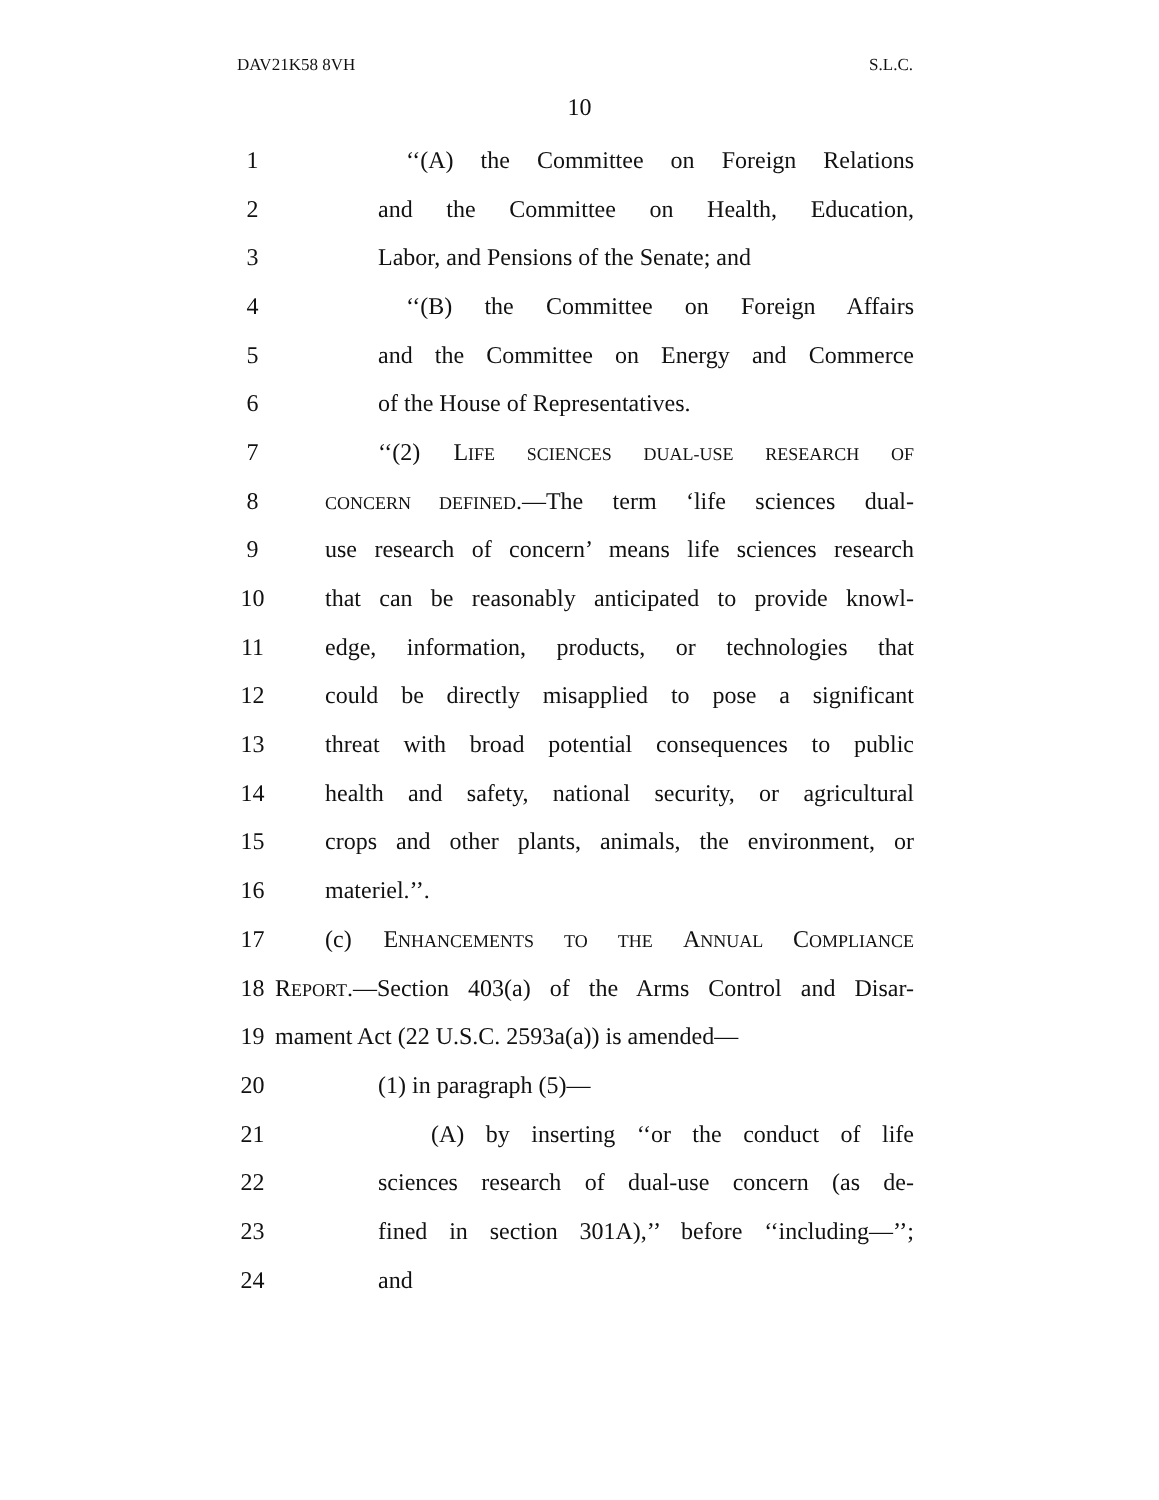DAV21K58 8VH S.L.C.
10
1 ‘‘(A) the Committee on Foreign Relations
2 and the Committee on Health, Education,
3 Labor, and Pensions of the Senate; and
4 ‘‘(B) the Committee on Foreign Affairs
5 and the Committee on Energy and Commerce
6 of the House of Representatives.
7 ‘‘(2) LIFE SCIENCES DUAL-USE RESEARCH OF
8 CONCERN DEFINED.—The term ‘life sciences dual-
9 use research of concern’ means life sciences research
10 that can be reasonably anticipated to provide knowl-
11 edge, information, products, or technologies that
12 could be directly misapplied to pose a significant
13 threat with broad potential consequences to public
14 health and safety, national security, or agricultural
15 crops and other plants, animals, the environment, or
16 materiel.’’.
17 (c) ENHANCEMENTS TO THE ANNUAL COMPLIANCE
18 REPORT.—Section 403(a) of the Arms Control and Disar-
19 mament Act (22 U.S.C. 2593a(a)) is amended—
20 (1) in paragraph (5)—
21 (A) by inserting ‘‘or the conduct of life
22 sciences research of dual-use concern (as de-
23 fined in section 301A),’’ before ‘‘including—’’;
24 and